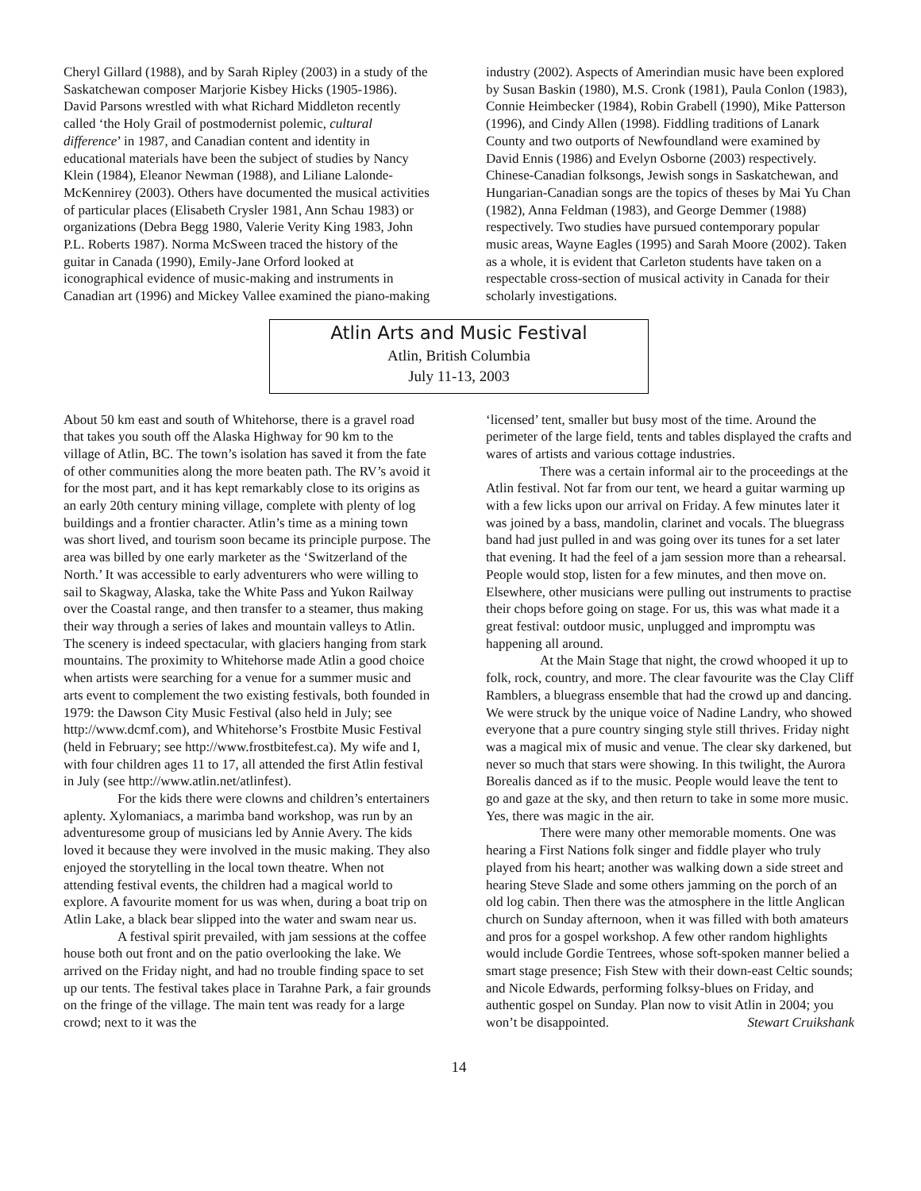Cheryl Gillard (1988), and by Sarah Ripley (2003) in a study of the Saskatchewan composer Marjorie Kisbey Hicks (1905-1986). David Parsons wrestled with what Richard Middleton recently called ‘the Holy Grail of postmodernist polemic, cultural difference’ in 1987, and Canadian content and identity in educational materials have been the subject of studies by Nancy Klein (1984), Eleanor Newman (1988), and Liliane Lalonde-McKennirey (2003). Others have documented the musical activities of particular places (Elisabeth Crysler 1981, Ann Schau 1983) or organizations (Debra Begg 1980, Valerie Verity King 1983, John P.L. Roberts 1987). Norma McSween traced the history of the guitar in Canada (1990), Emily-Jane Orford looked at iconographical evidence of music-making and instruments in Canadian art (1996) and Mickey Vallee examined the piano-making
industry (2002). Aspects of Amerindian music have been explored by Susan Baskin (1980), M.S. Cronk (1981), Paula Conlon (1983), Connie Heimbecker (1984), Robin Grabell (1990), Mike Patterson (1996), and Cindy Allen (1998). Fiddling traditions of Lanark County and two outports of Newfoundland were examined by David Ennis (1986) and Evelyn Osborne (2003) respectively. Chinese-Canadian folksongs, Jewish songs in Saskatchewan, and Hungarian-Canadian songs are the topics of theses by Mai Yu Chan (1982), Anna Feldman (1983), and George Demmer (1988) respectively. Two studies have pursued contemporary popular music areas, Wayne Eagles (1995) and Sarah Moore (2002). Taken as a whole, it is evident that Carleton students have taken on a respectable cross-section of musical activity in Canada for their scholarly investigations.
Atlin Arts and Music Festival
Atlin, British Columbia
July 11-13, 2003
About 50 km east and south of Whitehorse, there is a gravel road that takes you south off the Alaska Highway for 90 km to the village of Atlin, BC. The town’s isolation has saved it from the fate of other communities along the more beaten path. The RV’s avoid it for the most part, and it has kept remarkably close to its origins as an early 20th century mining village, complete with plenty of log buildings and a frontier character. Atlin’s time as a mining town was short lived, and tourism soon became its principle purpose. The area was billed by one early marketer as the ‘Switzerland of the North.’ It was accessible to early adventurers who were willing to sail to Skagway, Alaska, take the White Pass and Yukon Railway over the Coastal range, and then transfer to a steamer, thus making their way through a series of lakes and mountain valleys to Atlin. The scenery is indeed spectacular, with glaciers hanging from stark mountains. The proximity to Whitehorse made Atlin a good choice when artists were searching for a venue for a summer music and arts event to complement the two existing festivals, both founded in 1979: the Dawson City Music Festival (also held in July; see http://www.dcmf.com), and Whitehorse’s Frostbite Music Festival (held in February; see http://www.frostbitefest.ca). My wife and I, with four children ages 11 to 17, all attended the first Atlin festival in July (see http://www.atlin.net/atlinfest).
For the kids there were clowns and children’s entertainers aplenty. Xylomaniacs, a marimba band workshop, was run by an adventuresome group of musicians led by Annie Avery. The kids loved it because they were involved in the music making. They also enjoyed the storytelling in the local town theatre. When not attending festival events, the children had a magical world to explore. A favourite moment for us was when, during a boat trip on Atlin Lake, a black bear slipped into the water and swam near us.
A festival spirit prevailed, with jam sessions at the coffee house both out front and on the patio overlooking the lake. We arrived on the Friday night, and had no trouble finding space to set up our tents. The festival takes place in Tarahne Park, a fair grounds on the fringe of the village. The main tent was ready for a large crowd; next to it was the
‘licensed’ tent, smaller but busy most of the time. Around the perimeter of the large field, tents and tables displayed the crafts and wares of artists and various cottage industries.
There was a certain informal air to the proceedings at the Atlin festival. Not far from our tent, we heard a guitar warming up with a few licks upon our arrival on Friday. A few minutes later it was joined by a bass, mandolin, clarinet and vocals. The bluegrass band had just pulled in and was going over its tunes for a set later that evening. It had the feel of a jam session more than a rehearsal. People would stop, listen for a few minutes, and then move on. Elsewhere, other musicians were pulling out instruments to practise their chops before going on stage. For us, this was what made it a great festival: outdoor music, unplugged and impromptu was happening all around.
At the Main Stage that night, the crowd whooped it up to folk, rock, country, and more. The clear favourite was the Clay Cliff Ramblers, a bluegrass ensemble that had the crowd up and dancing. We were struck by the unique voice of Nadine Landry, who showed everyone that a pure country singing style still thrives. Friday night was a magical mix of music and venue. The clear sky darkened, but never so much that stars were showing. In this twilight, the Aurora Borealis danced as if to the music. People would leave the tent to go and gaze at the sky, and then return to take in some more music. Yes, there was magic in the air.
There were many other memorable moments. One was hearing a First Nations folk singer and fiddle player who truly played from his heart; another was walking down a side street and hearing Steve Slade and some others jamming on the porch of an old log cabin. Then there was the atmosphere in the little Anglican church on Sunday afternoon, when it was filled with both amateurs and pros for a gospel workshop. A few other random highlights would include Gordie Tentrees, whose soft-spoken manner belied a smart stage presence; Fish Stew with their down-east Celtic sounds; and Nicole Edwards, performing folksy-blues on Friday, and authentic gospel on Sunday. Plan now to visit Atlin in 2004; you won’t be disappointed. Stewart Cruikshank
14